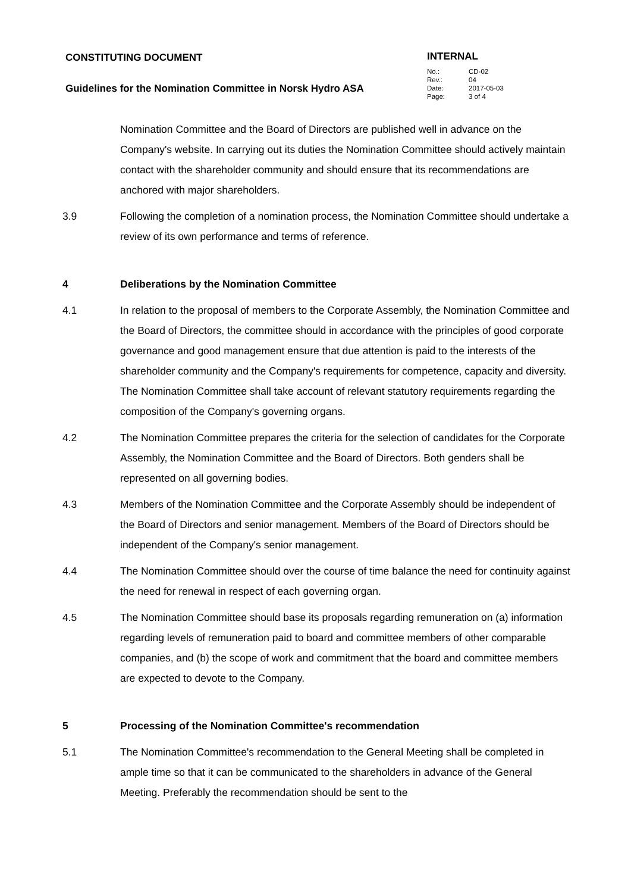CONSTITUTING DOCUMENT
Guidelines for the Nomination Committee in Norsk Hydro ASA
INTERNAL
| No.: | CD-02 |
| Rev.: | 04 |
| Date: | 2017-05-03 |
| Page: | 3 of 4 |
Nomination Committee and the Board of Directors are published well in advance on the Company's website. In carrying out its duties the Nomination Committee should actively maintain contact with the shareholder community and should ensure that its recommendations are anchored with major shareholders.
3.9 Following the completion of a nomination process, the Nomination Committee should undertake a review of its own performance and terms of reference.
4 Deliberations by the Nomination Committee
4.1 In relation to the proposal of members to the Corporate Assembly, the Nomination Committee and the Board of Directors, the committee should in accordance with the principles of good corporate governance and good management ensure that due attention is paid to the interests of the shareholder community and the Company's requirements for competence, capacity and diversity. The Nomination Committee shall take account of relevant statutory requirements regarding the composition of the Company's governing organs.
4.2 The Nomination Committee prepares the criteria for the selection of candidates for the Corporate Assembly, the Nomination Committee and the Board of Directors. Both genders shall be represented on all governing bodies.
4.3 Members of the Nomination Committee and the Corporate Assembly should be independent of the Board of Directors and senior management. Members of the Board of Directors should be independent of the Company's senior management.
4.4 The Nomination Committee should over the course of time balance the need for continuity against the need for renewal in respect of each governing organ.
4.5 The Nomination Committee should base its proposals regarding remuneration on (a) information regarding levels of remuneration paid to board and committee members of other comparable companies, and (b) the scope of work and commitment that the board and committee members are expected to devote to the Company.
5 Processing of the Nomination Committee's recommendation
5.1 The Nomination Committee's recommendation to the General Meeting shall be completed in ample time so that it can be communicated to the shareholders in advance of the General Meeting. Preferably the recommendation should be sent to the